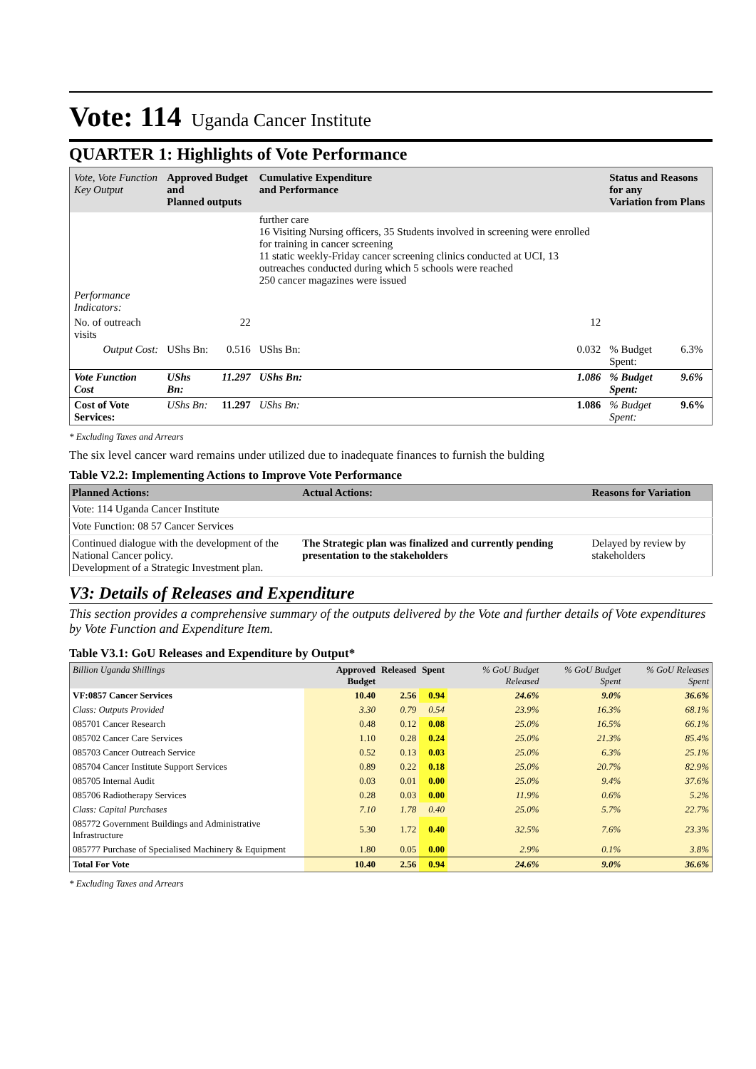Vote: 114 Uganda Cancer Institute
QUARTER 1: Highlights of Vote Performance
| Vote, Vote Function Key Output | Approved Budget and Planned outputs | | Cumulative Expenditure and Performance | | Status and Reasons for any Variation from Plans | |
| --- | --- | --- | --- | --- | --- | --- |
| | | | further care 16 Visiting Nursing officers, 35 Students involved in screening were enrolled for training in cancer screening 11 static weekly-Friday cancer screening clinics conducted at UCI, 13 outreaches conducted during which 5 schools were reached 250 cancer magazines were issued | | | |
| Performance Indicators: | | | | | | |
| No. of outreach visits | | 22 | | 12 | | |
| Output Cost: | UShs Bn: | 0.516 | UShs Bn: | 0.032 | % Budget Spent: | 6.3% |
| Vote Function Cost | UShs Bn: | 11.297 | UShs Bn: | 1.086 | % Budget Spent: | 9.6% |
| Cost of Vote Services: | UShs Bn: | 11.297 | UShs Bn: | 1.086 | % Budget Spent: | 9.6% |
* Excluding Taxes and Arrears
The six level cancer ward remains under utilized due to inadequate finances to furnish the bulding
Table V2.2: Implementing Actions to Improve Vote Performance
| Planned Actions: | Actual Actions: | Reasons for Variation |
| --- | --- | --- |
| Vote: 114 Uganda Cancer Institute | | |
| Vote Function: 08 57 Cancer Services | | |
| Continued dialogue with the development of the National Cancer policy. Development of a Strategic Investment plan. | The Strategic plan was finalized and currently pending presentation to the stakeholders | Delayed by review by stakeholders |
V3: Details of Releases and Expenditure
This section provides a comprehensive summary of the outputs delivered by the Vote and further details of Vote expenditures by Vote Function and Expenditure Item.
Table V3.1: GoU Releases and Expenditure by Output*
| Billion Uganda Shillings | Approved Budget | Released | Spent | % GoU Budget Released | % GoU Budget Spent | % GoU Releases Spent |
| --- | --- | --- | --- | --- | --- | --- |
| VF:0857 Cancer Services | 10.40 | 2.56 | 0.94 | 24.6% | 9.0% | 36.6% |
| Class: Outputs Provided | 3.30 | 0.79 | 0.54 | 23.9% | 16.3% | 68.1% |
| 085701 Cancer Research | 0.48 | 0.12 | 0.08 | 25.0% | 16.5% | 66.1% |
| 085702 Cancer Care Services | 1.10 | 0.28 | 0.24 | 25.0% | 21.3% | 85.4% |
| 085703 Cancer Outreach Service | 0.52 | 0.13 | 0.03 | 25.0% | 6.3% | 25.1% |
| 085704 Cancer Institute Support Services | 0.89 | 0.22 | 0.18 | 25.0% | 20.7% | 82.9% |
| 085705 Internal Audit | 0.03 | 0.01 | 0.00 | 25.0% | 9.4% | 37.6% |
| 085706 Radiotherapy Services | 0.28 | 0.03 | 0.00 | 11.9% | 0.6% | 5.2% |
| Class: Capital Purchases | 7.10 | 1.78 | 0.40 | 25.0% | 5.7% | 22.7% |
| 085772 Government Buildings and Administrative Infrastructure | 5.30 | 1.72 | 0.40 | 32.5% | 7.6% | 23.3% |
| 085777 Purchase of Specialised Machinery & Equipment | 1.80 | 0.05 | 0.00 | 2.9% | 0.1% | 3.8% |
| Total For Vote | 10.40 | 2.56 | 0.94 | 24.6% | 9.0% | 36.6% |
* Excluding Taxes and Arrears